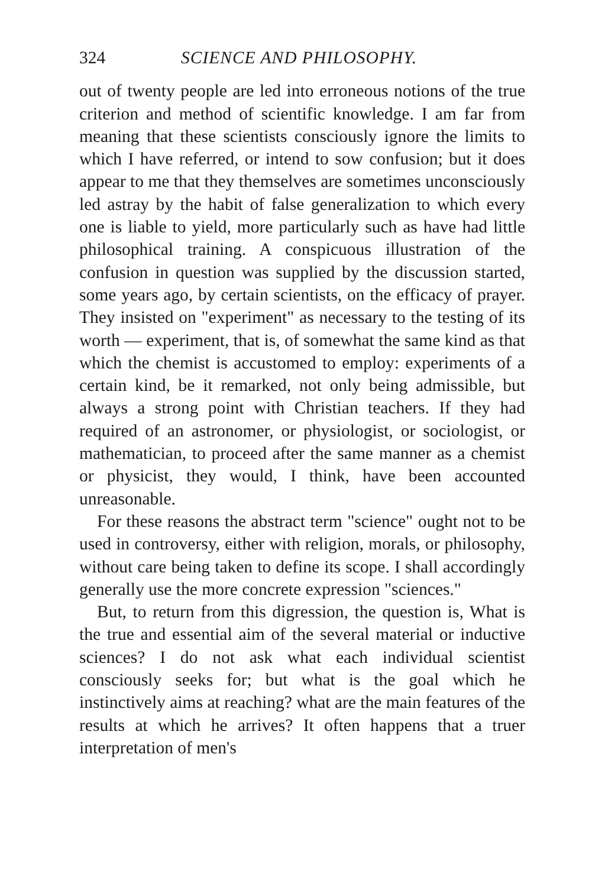324 SCIENCE AND PHILOSOPHY.
out of twenty people are led into erroneous notions of the true criterion and method of scientific knowledge. I am far from meaning that these scientists consciously ignore the limits to which I have referred, or intend to sow confusion; but it does appear to me that they themselves are sometimes unconsciously led astray by the habit of false generalization to which every one is liable to yield, more particularly such as have had little philosophical training. A conspicuous illustration of the confusion in question was supplied by the discussion started, some years ago, by certain scientists, on the efficacy of prayer. They insisted on "experiment" as necessary to the testing of its worth — experiment, that is, of somewhat the same kind as that which the chemist is accustomed to employ: experiments of a certain kind, be it remarked, not only being admissible, but always a strong point with Christian teachers. If they had required of an astronomer, or physiologist, or sociologist, or mathematician, to proceed after the same manner as a chemist or physicist, they would, I think, have been accounted unreasonable.
For these reasons the abstract term "science" ought not to be used in controversy, either with religion, morals, or philosophy, without care being taken to define its scope. I shall accordingly generally use the more concrete expression "sciences."
But, to return from this digression, the question is, What is the true and essential aim of the several material or inductive sciences? I do not ask what each individual scientist consciously seeks for; but what is the goal which he instinctively aims at reaching? what are the main features of the results at which he arrives? It often happens that a truer interpretation of men's